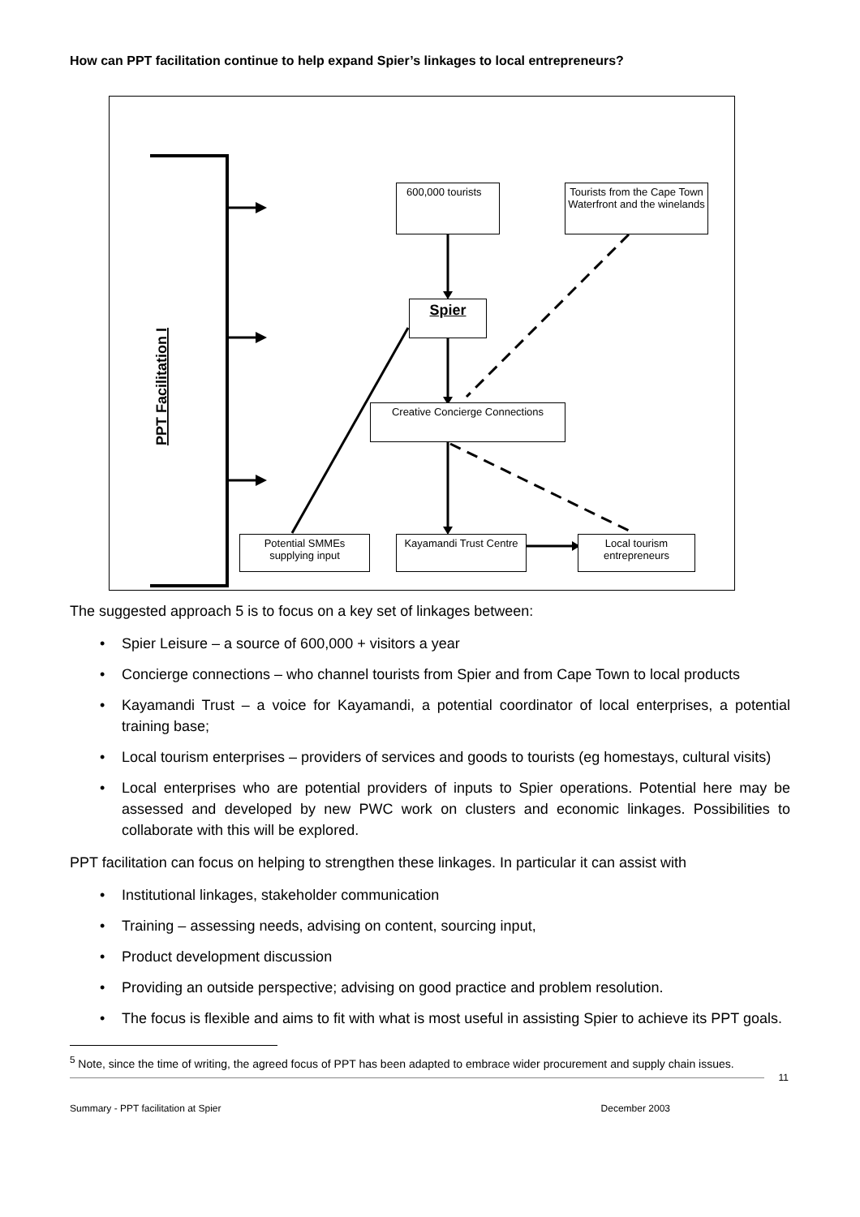How can PPT facilitation continue to help expand Spier’s linkages to local entrepreneurs?
PPT Facilitation I
600,000 tourists
Tourists from the Cape Town Waterfront and the winelands
Spier
Creative Concierge Connections
Potential SMMEs supplying input
Kayamandi Trust Centre
Local tourism entrepreneurs
The suggested approach 5 is to focus on a key set of linkages between:
• Spier Leisure – a source of 600,000 + visitors a year
• Concierge connections – who channel tourists from Spier and from Cape Town to local products
• Kayamandi Trust – a voice for Kayamandi, a potential coordinator of local enterprises, a potential training base;
• Local tourism enterprises – providers of services and goods to tourists (eg homestays, cultural visits)
• Local enterprises who are potential providers of inputs to Spier operations. Potential here may be assessed and developed by new PWC work on clusters and economic linkages. Possibilities to collaborate with this will be explored.
PPT facilitation can focus on helping to strengthen these linkages. In particular it can assist with
• Institutional linkages, stakeholder communication
• Training – assessing needs, advising on content, sourcing input,
• Product development discussion
• Providing an outside perspective; advising on good practice and problem resolution.
• The focus is flexible and aims to fit with what is most useful in assisting Spier to achieve its PPT goals.
<sup>5</sup> Note, since the time of writing, the agreed focus of PPT has been adapted to embrace wider procurement and supply chain issues.
11
Summary - PPT facilitation at Spier December 2003